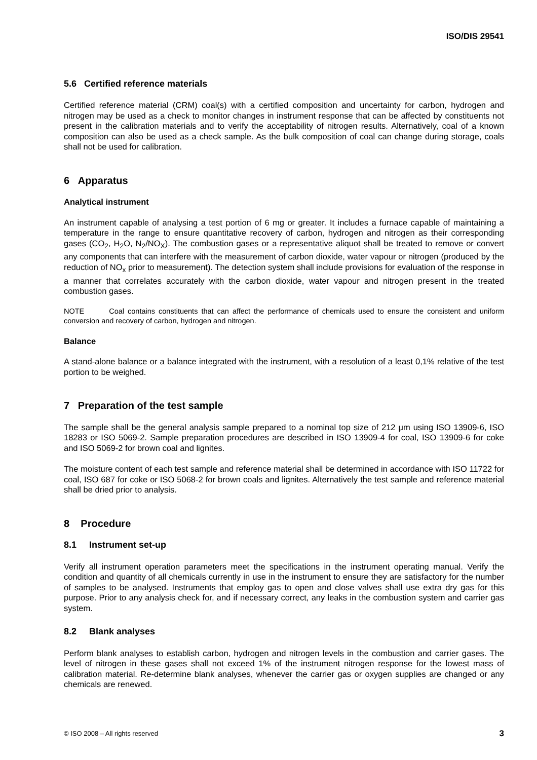ISO/DIS 29541
5.6 Certified reference materials
Certified reference material (CRM) coal(s) with a certified composition and uncertainty for carbon, hydrogen and nitrogen may be used as a check to monitor changes in instrument response that can be affected by constituents not present in the calibration materials and to verify the acceptability of nitrogen results. Alternatively, coal of a known composition can also be used as a check sample. As the bulk composition of coal can change during storage, coals shall not be used for calibration.
6 Apparatus
Analytical instrument
An instrument capable of analysing a test portion of 6 mg or greater. It includes a furnace capable of maintaining a temperature in the range to ensure quantitative recovery of carbon, hydrogen and nitrogen as their corresponding gases (CO<sub>2</sub>, H<sub>2</sub>O, N<sub>2</sub>/NO<sub>X</sub>). The combustion gases or a representative aliquot shall be treated to remove or convert any components that can interfere with the measurement of carbon dioxide, water vapour or nitrogen (produced by the reduction of NO<sub>x</sub> prior to measurement). The detection system shall include provisions for evaluation of the response in a manner that correlates accurately with the carbon dioxide, water vapour and nitrogen present in the treated combustion gases.
NOTE Coal contains constituents that can affect the performance of chemicals used to ensure the consistent and uniform conversion and recovery of carbon, hydrogen and nitrogen.
Balance
A stand-alone balance or a balance integrated with the instrument, with a resolution of a least 0,1% relative of the test portion to be weighed.
7 Preparation of the test sample
The sample shall be the general analysis sample prepared to a nominal top size of 212 μm using ISO 13909-6, ISO 18283 or ISO 5069-2. Sample preparation procedures are described in ISO 13909-4 for coal, ISO 13909-6 for coke and ISO 5069-2 for brown coal and lignites.
The moisture content of each test sample and reference material shall be determined in accordance with ISO 11722 for coal, ISO 687 for coke or ISO 5068-2 for brown coals and lignites. Alternatively the test sample and reference material shall be dried prior to analysis.
8 Procedure
8.1 Instrument set-up
Verify all instrument operation parameters meet the specifications in the instrument operating manual. Verify the condition and quantity of all chemicals currently in use in the instrument to ensure they are satisfactory for the number of samples to be analysed. Instruments that employ gas to open and close valves shall use extra dry gas for this purpose. Prior to any analysis check for, and if necessary correct, any leaks in the combustion system and carrier gas system.
8.2 Blank analyses
Perform blank analyses to establish carbon, hydrogen and nitrogen levels in the combustion and carrier gases. The level of nitrogen in these gases shall not exceed 1% of the instrument nitrogen response for the lowest mass of calibration material. Re-determine blank analyses, whenever the carrier gas or oxygen supplies are changed or any chemicals are renewed.
© ISO 2008 – All rights reserved 3